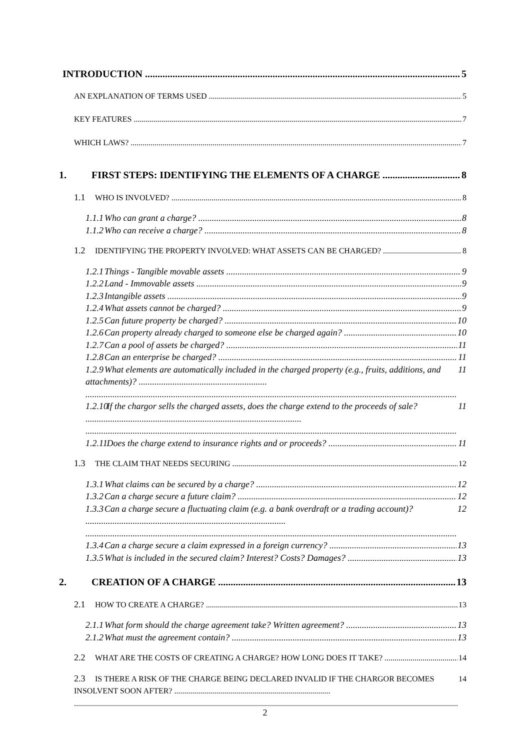INTRODUCTION 5
AN EXPLANATION OF TERMS USED 5
KEY FEATURES 7
WHICH LAWS? 7
1. FIRST STEPS: IDENTIFYING THE ELEMENTS OF A CHARGE 8
1.1 WHO IS INVOLVED? 8
1.1.1 Who can grant a charge? 8
1.1.2 Who can receive a charge? 8
1.2 IDENTIFYING THE PROPERTY INVOLVED: WHAT ASSETS CAN BE CHARGED? 8
1.2.1 Things - Tangible movable assets 9
1.2.2 Land - Immovable assets 9
1.2.3 Intangible assets 9
1.2.4 What assets cannot be charged? 9
1.2.5 Can future property be charged? 10
1.2.6 Can property already charged to someone else be charged again? 10
1.2.7 Can a pool of assets be charged? 11
1.2.8 Can an enterprise be charged? 11
1.2.9 What elements are automatically included in the charged property (e.g., fruits, additions, and attachments)? ......................................................... 11
1.2.10 If the chargor sells the charged assets, does the charge extend to the proceeds of sale? ................................................................................................ 11
1.2.11 Does the charge extend to insurance rights and or proceeds? 11
1.3 THE CLAIM THAT NEEDS SECURING 12
1.3.1 What claims can be secured by a charge? 12
1.3.2 Can a charge secure a future claim? 12
1.3.3 Can a charge secure a fluctuating claim (e.g. a bank overdraft or a trading account)? ......................................................................................... 12
1.3.4 Can a charge secure a claim expressed in a foreign currency? 13
1.3.5 What is included in the secured claim? Interest? Costs? Damages? 13
2. CREATION OF A CHARGE 13
2.1 HOW TO CREATE A CHARGE? 13
2.1.1 What form should the charge agreement take? Written agreement? 13
2.1.2 What must the agreement contain? 13
2.2 WHAT ARE THE COSTS OF CREATING A CHARGE? HOW LONG DOES IT TAKE? 14
2.3 IS THERE A RISK OF THE CHARGE BEING DECLARED INVALID IF THE CHARGOR BECOMES INSOLVENT SOON AFTER? .............................................................................. 14
2